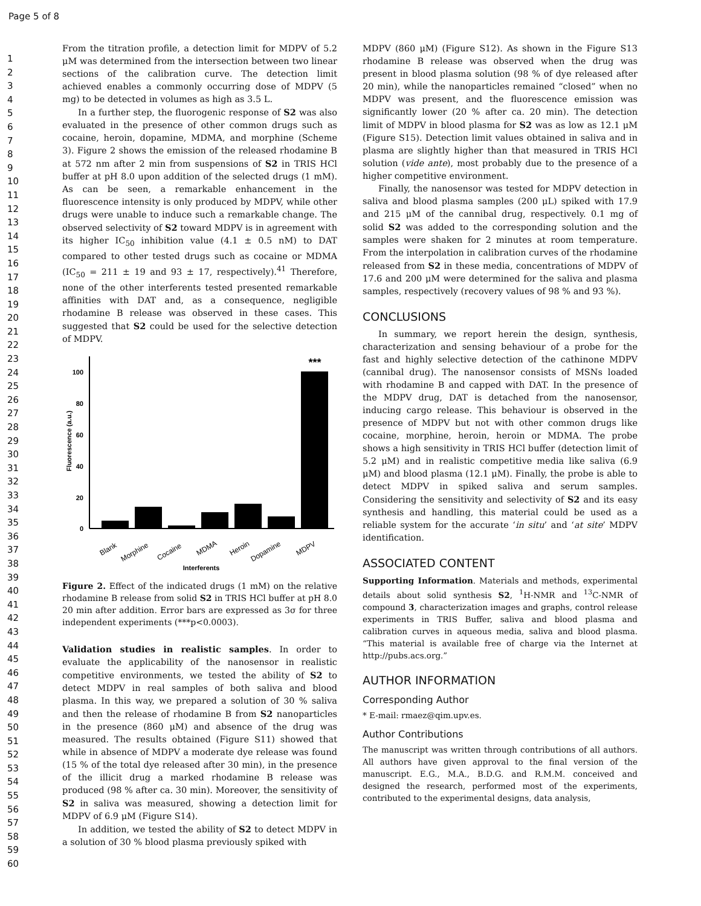Page 5 of 8
1
2
3
4
5
6
7
8
9
10
11
12
13
14
15
16
17
18
19
20
21
22
23
24
25
26
27
28
29
30
31
32
33
34
35
36
37
38
39
40
41
42
43
44
45
46
47
48
49
50
51
52
53
54
55
56
57
58
59
60
From the titration profile, a detection limit for MDPV of 5.2 μM was determined from the intersection between two linear sections of the calibration curve. The detection limit achieved enables a commonly occurring dose of MDPV (5 mg) to be detected in volumes as high as 3.5 L.
In a further step, the fluorogenic response of S2 was also evaluated in the presence of other common drugs such as cocaine, heroin, dopamine, MDMA, and morphine (Scheme 3). Figure 2 shows the emission of the released rhodamine B at 572 nm after 2 min from suspensions of S2 in TRIS HCl buffer at pH 8.0 upon addition of the selected drugs (1 mM). As can be seen, a remarkable enhancement in the fluorescence intensity is only produced by MDPV, while other drugs were unable to induce such a remarkable change. The observed selectivity of S2 toward MDPV is in agreement with its higher IC<sub>50</sub> inhibition value (4.1 ± 0.5 nM) to DAT compared to other tested drugs such as cocaine or MDMA (IC<sub>50</sub> = 211 ± 19 and 93 ± 17, respectively).<sup>41</sup> Therefore, none of the other interferents tested presented remarkable affinities with DAT and, as a consequence, negligible rhodamine B release was observed in these cases. This suggested that S2 could be used for the selective detection of MDPV.
100
80
60
40
20
0
Fluorescence (a.u.)
***
Blank
Morphine
Cocaine
MDMA
Heroin
Dopamine
MDPV
Interferents
Figure 2. Effect of the indicated drugs (1 mM) on the relative rhodamine B release from solid S2 in TRIS HCl buffer at pH 8.0 20 min after addition. Error bars are expressed as 3σ for three independent experiments (***p<0.0003).
Validation studies in realistic samples. In order to evaluate the applicability of the nanosensor in realistic competitive environments, we tested the ability of S2 to detect MDPV in real samples of both saliva and blood plasma. In this way, we prepared a solution of 30 % saliva and then the release of rhodamine B from S2 nanoparticles in the presence (860 μM) and absence of the drug was measured. The results obtained (Figure S11) showed that while in absence of MDPV a moderate dye release was found (15 % of the total dye released after 30 min), in the presence of the illicit drug a marked rhodamine B release was produced (98 % after ca. 30 min). Moreover, the sensitivity of S2 in saliva was measured, showing a detection limit for MDPV of 6.9 μM (Figure S14).
In addition, we tested the ability of S2 to detect MDPV in a solution of 30 % blood plasma previously spiked with
MDPV (860 μM) (Figure S12). As shown in the Figure S13 rhodamine B release was observed when the drug was present in blood plasma solution (98 % of dye released after 20 min), while the nanoparticles remained “closed” when no MDPV was present, and the fluorescence emission was significantly lower (20 % after ca. 20 min). The detection limit of MDPV in blood plasma for S2 was as low as 12.1 μM (Figure S15). Detection limit values obtained in saliva and in plasma are slightly higher than that measured in TRIS HCl solution (vide ante), most probably due to the presence of a higher competitive environment.
Finally, the nanosensor was tested for MDPV detection in saliva and blood plasma samples (200 μL) spiked with 17.9 and 215 μM of the cannibal drug, respectively. 0.1 mg of solid S2 was added to the corresponding solution and the samples were shaken for 2 minutes at room temperature. From the interpolation in calibration curves of the rhodamine released from S2 in these media, concentrations of MDPV of 17.6 and 200 μM were determined for the saliva and plasma samples, respectively (recovery values of 98 % and 93 %).
CONCLUSIONS
In summary, we report herein the design, synthesis, characterization and sensing behaviour of a probe for the fast and highly selective detection of the cathinone MDPV (cannibal drug). The nanosensor consists of MSNs loaded with rhodamine B and capped with DAT. In the presence of the MDPV drug, DAT is detached from the nanosensor, inducing cargo release. This behaviour is observed in the presence of MDPV but not with other common drugs like cocaine, morphine, heroin, heroin or MDMA. The probe shows a high sensitivity in TRIS HCl buffer (detection limit of 5.2 μM) and in realistic competitive media like saliva (6.9 μM) and blood plasma (12.1 μM). Finally, the probe is able to detect MDPV in spiked saliva and serum samples. Considering the sensitivity and selectivity of S2 and its easy synthesis and handling, this material could be used as a reliable system for the accurate ‘in situ’ and ‘at site’ MDPV identification.
ASSOCIATED CONTENT
Supporting Information. Materials and methods, experimental details about solid synthesis S2, <sup>1</sup>H-NMR and <sup>13</sup>C-NMR of compound 3, characterization images and graphs, control release experiments in TRIS Buffer, saliva and blood plasma and calibration curves in aqueous media, saliva and blood plasma. “This material is available free of charge via the Internet at http://pubs.acs.org.”
AUTHOR INFORMATION
Corresponding Author
* E-mail: rmaez@qim.upv.es.
Author Contributions
The manuscript was written through contributions of all authors. All authors have given approval to the final version of the manuscript. E.G., M.A., B.D.G. and R.M.M. conceived and designed the research, performed most of the experiments, contributed to the experimental designs, data analysis,